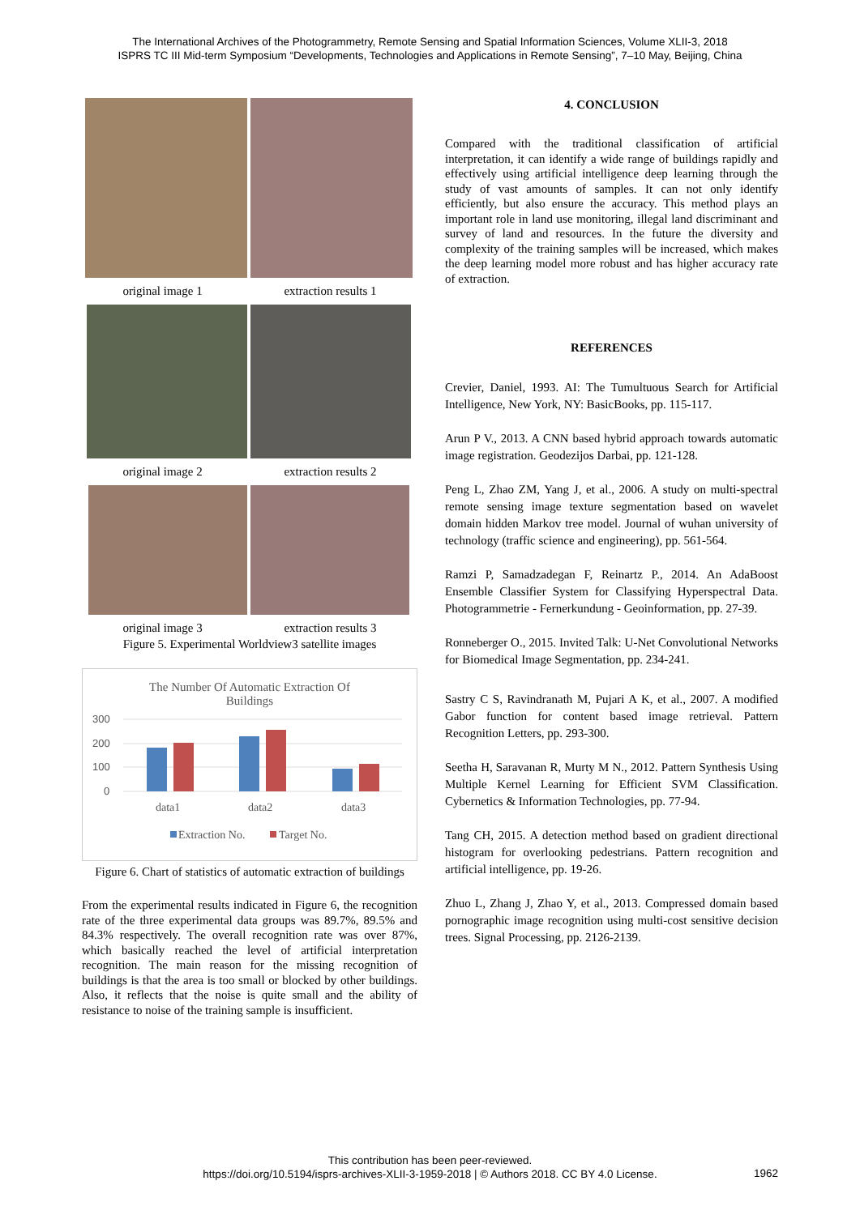The International Archives of the Photogrammetry, Remote Sensing and Spatial Information Sciences, Volume XLII-3, 2018
ISPRS TC III Mid-term Symposium “Developments, Technologies and Applications in Remote Sensing”, 7–10 May, Beijing, China
original image 1 extraction results 1
original image 2 extraction results 2
original image 3 extraction results 3
Figure 5. Experimental Worldview3 satellite images
The Number Of Automatic Extraction Of
Buildings
300
200
100
0
data1
data2
data3
Extraction No.
Target No.
Figure 6. Chart of statistics of automatic extraction of buildings
From the experimental results indicated in Figure 6, the recognition rate of the three experimental data groups was 89.7%, 89.5% and 84.3% respectively. The overall recognition rate was over 87%, which basically reached the level of artificial interpretation recognition. The main reason for the missing recognition of buildings is that the area is too small or blocked by other buildings. Also, it reflects that the noise is quite small and the ability of resistance to noise of the training sample is insufficient.
4. CONCLUSION
Compared with the traditional classification of artificial interpretation, it can identify a wide range of buildings rapidly and effectively using artificial intelligence deep learning through the study of vast amounts of samples. It can not only identify efficiently, but also ensure the accuracy. This method plays an important role in land use monitoring, illegal land discriminant and survey of land and resources. In the future the diversity and complexity of the training samples will be increased, which makes the deep learning model more robust and has higher accuracy rate of extraction.
REFERENCES
Crevier, Daniel, 1993. AI: The Tumultuous Search for Artificial Intelligence, New York, NY: BasicBooks, pp. 115-117.
Arun P V., 2013. A CNN based hybrid approach towards automatic image registration. Geodezijos Darbai, pp. 121-128.
Peng L, Zhao ZM, Yang J, et al., 2006. A study on multi-spectral remote sensing image texture segmentation based on wavelet domain hidden Markov tree model. Journal of wuhan university of technology (traffic science and engineering), pp. 561-564.
Ramzi P, Samadzadegan F, Reinartz P., 2014. An AdaBoost Ensemble Classifier System for Classifying Hyperspectral Data. Photogrammetrie - Fernerkundung - Geoinformation, pp. 27-39.
Ronneberger O., 2015. Invited Talk: U-Net Convolutional Networks for Biomedical Image Segmentation, pp. 234-241.
Sastry C S, Ravindranath M, Pujari A K, et al., 2007. A modified Gabor function for content based image retrieval. Pattern Recognition Letters, pp. 293-300.
Seetha H, Saravanan R, Murty M N., 2012. Pattern Synthesis Using Multiple Kernel Learning for Efficient SVM Classification. Cybernetics & Information Technologies, pp. 77-94.
Tang CH, 2015. A detection method based on gradient directional histogram for overlooking pedestrians. Pattern recognition and artificial intelligence, pp. 19-26.
Zhuo L, Zhang J, Zhao Y, et al., 2013. Compressed domain based pornographic image recognition using multi-cost sensitive decision trees. Signal Processing, pp. 2126-2139.
This contribution has been peer-reviewed.
https://doi.org/10.5194/isprs-archives-XLII-3-1959-2018 | © Authors 2018. CC BY 4.0 License.
1962